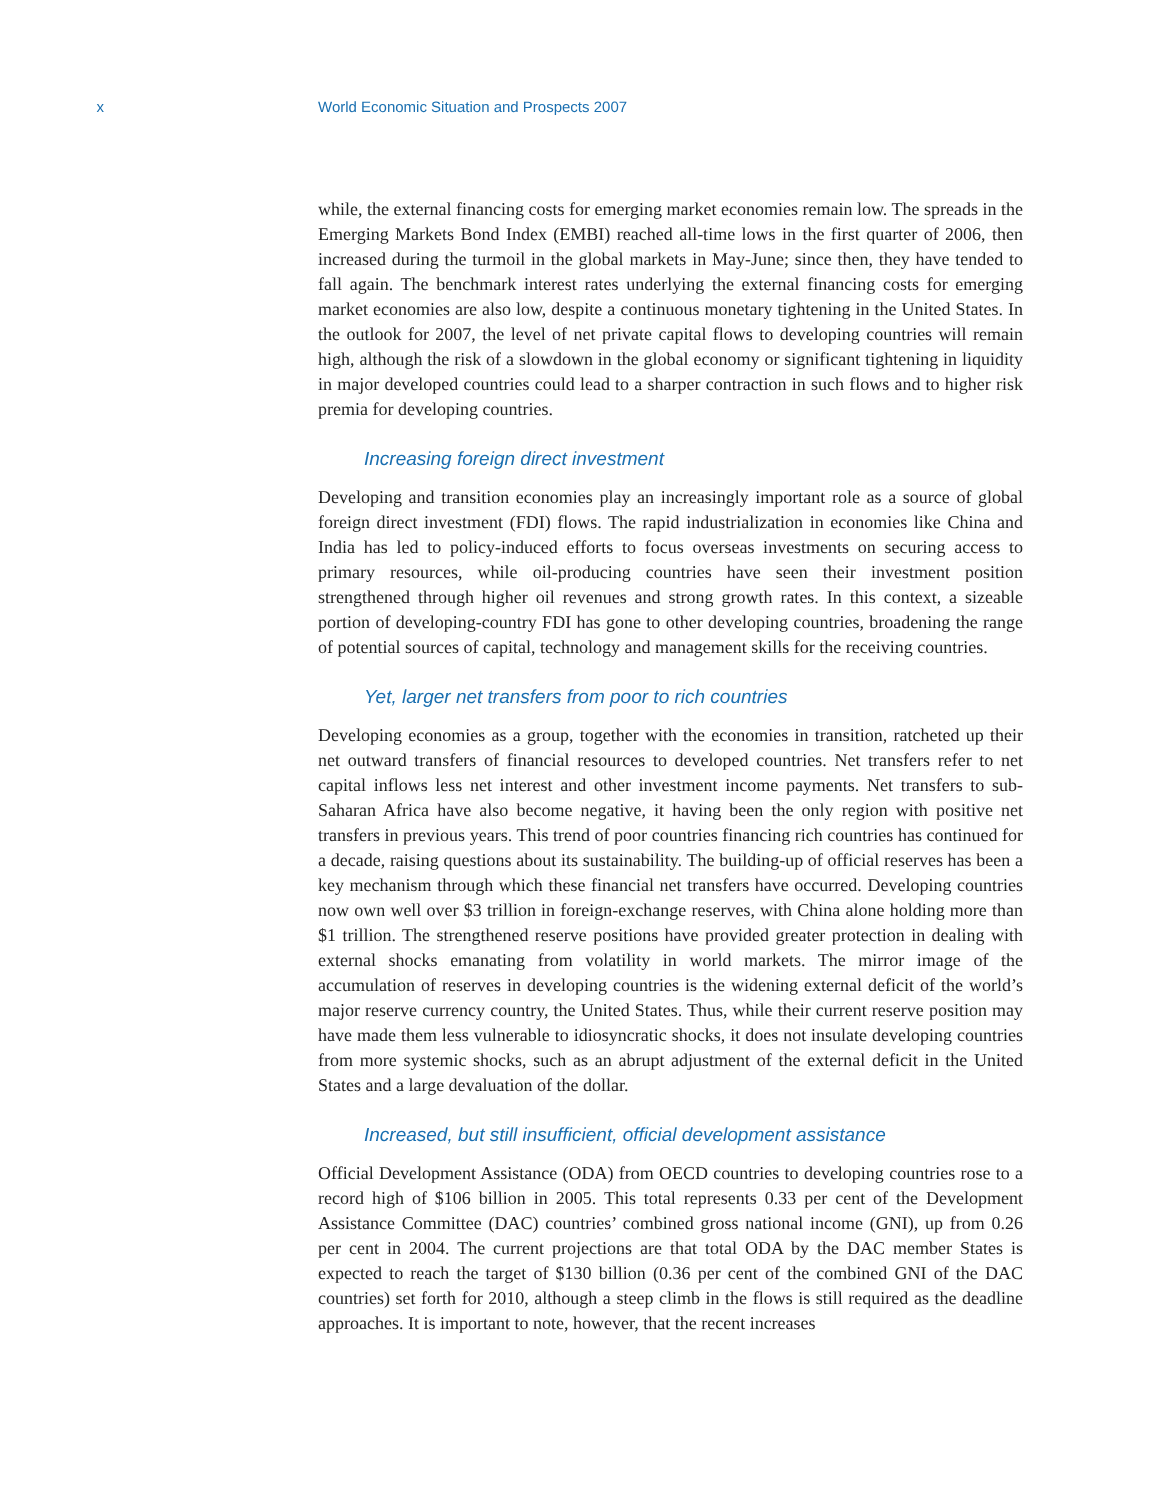x World Economic Situation and Prospects 2007
while, the external financing costs for emerging market economies remain low. The spreads in the Emerging Markets Bond Index (EMBI) reached all-time lows in the first quarter of 2006, then increased during the turmoil in the global markets in May-June; since then, they have tended to fall again. The benchmark interest rates underlying the external financing costs for emerging market economies are also low, despite a continuous monetary tightening in the United States. In the outlook for 2007, the level of net private capital flows to developing countries will remain high, although the risk of a slowdown in the global economy or significant tightening in liquidity in major developed countries could lead to a sharper contraction in such flows and to higher risk premia for developing countries.
Increasing foreign direct investment
Developing and transition economies play an increasingly important role as a source of global foreign direct investment (FDI) flows. The rapid industrialization in economies like China and India has led to policy-induced efforts to focus overseas investments on securing access to primary resources, while oil-producing countries have seen their investment position strengthened through higher oil revenues and strong growth rates. In this context, a sizeable portion of developing-country FDI has gone to other developing countries, broadening the range of potential sources of capital, technology and management skills for the receiving countries.
Yet, larger net transfers from poor to rich countries
Developing economies as a group, together with the economies in transition, ratcheted up their net outward transfers of financial resources to developed countries. Net transfers refer to net capital inflows less net interest and other investment income payments. Net transfers to sub-Saharan Africa have also become negative, it having been the only region with positive net transfers in previous years. This trend of poor countries financing rich countries has continued for a decade, raising questions about its sustainability. The building-up of official reserves has been a key mechanism through which these financial net transfers have occurred. Developing countries now own well over $3 trillion in foreign-exchange reserves, with China alone holding more than $1 trillion. The strengthened reserve positions have provided greater protection in dealing with external shocks emanating from volatility in world markets. The mirror image of the accumulation of reserves in developing countries is the widening external deficit of the world’s major reserve currency country, the United States. Thus, while their current reserve position may have made them less vulnerable to idiosyncratic shocks, it does not insulate developing countries from more systemic shocks, such as an abrupt adjustment of the external deficit in the United States and a large devaluation of the dollar.
Increased, but still insufficient, official development assistance
Official Development Assistance (ODA) from OECD countries to developing countries rose to a record high of $106 billion in 2005. This total represents 0.33 per cent of the Development Assistance Committee (DAC) countries’ combined gross national income (GNI), up from 0.26 per cent in 2004. The current projections are that total ODA by the DAC member States is expected to reach the target of $130 billion (0.36 per cent of the combined GNI of the DAC countries) set forth for 2010, although a steep climb in the flows is still required as the deadline approaches. It is important to note, however, that the recent increases